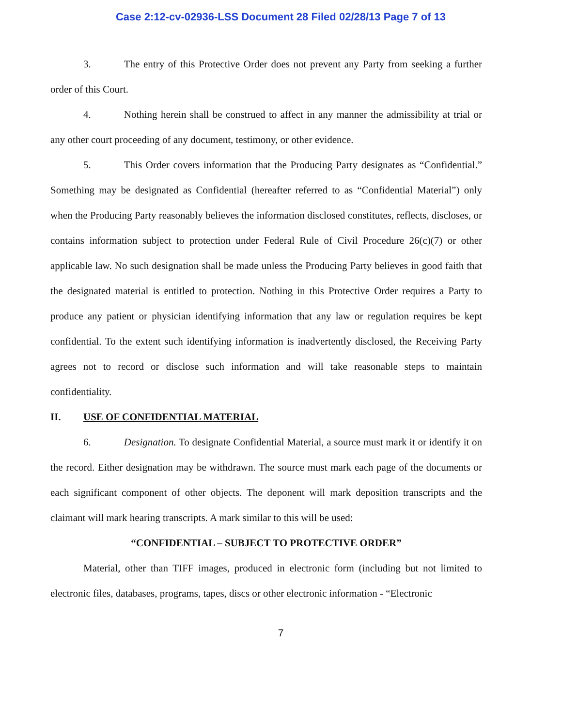Case 2:12-cv-02936-LSS Document 28 Filed 02/28/13 Page 7 of 13
3. The entry of this Protective Order does not prevent any Party from seeking a further order of this Court.
4. Nothing herein shall be construed to affect in any manner the admissibility at trial or any other court proceeding of any document, testimony, or other evidence.
5. This Order covers information that the Producing Party designates as “Confidential.” Something may be designated as Confidential (hereafter referred to as “Confidential Material”) only when the Producing Party reasonably believes the information disclosed constitutes, reflects, discloses, or contains information subject to protection under Federal Rule of Civil Procedure 26(c)(7) or other applicable law. No such designation shall be made unless the Producing Party believes in good faith that the designated material is entitled to protection. Nothing in this Protective Order requires a Party to produce any patient or physician identifying information that any law or regulation requires be kept confidential. To the extent such identifying information is inadvertently disclosed, the Receiving Party agrees not to record or disclose such information and will take reasonable steps to maintain confidentiality.
II. USE OF CONFIDENTIAL MATERIAL
6. Designation. To designate Confidential Material, a source must mark it or identify it on the record. Either designation may be withdrawn. The source must mark each page of the documents or each significant component of other objects. The deponent will mark deposition transcripts and the claimant will mark hearing transcripts. A mark similar to this will be used:
“CONFIDENTIAL – SUBJECT TO PROTECTIVE ORDER”
Material, other than TIFF images, produced in electronic form (including but not limited to electronic files, databases, programs, tapes, discs or other electronic information - “Electronic
7